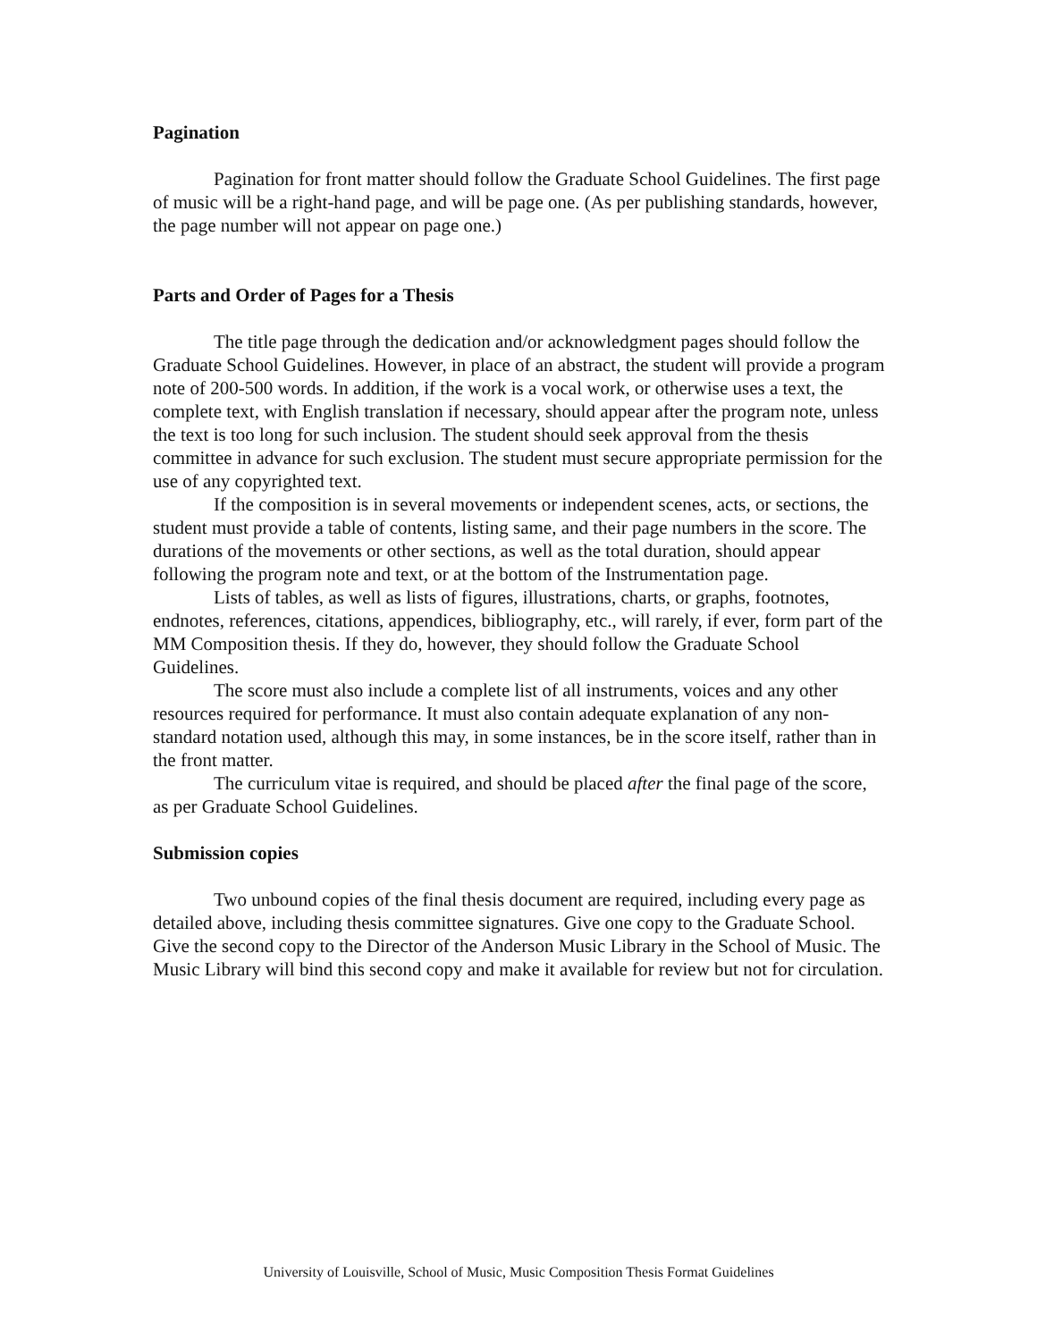Pagination
Pagination for front matter should follow the Graduate School Guidelines. The first page of music will be a right-hand page, and will be page one. (As per publishing standards, however, the page number will not appear on page one.)
Parts and Order of Pages for a Thesis
The title page through the dedication and/or acknowledgment pages should follow the Graduate School Guidelines. However, in place of an abstract, the student will provide a program note of 200-500 words. In addition, if the work is a vocal work, or otherwise uses a text, the complete text, with English translation if necessary, should appear after the program note, unless the text is too long for such inclusion. The student should seek approval from the thesis committee in advance for such exclusion. The student must secure appropriate permission for the use of any copyrighted text.
If the composition is in several movements or independent scenes, acts, or sections, the student must provide a table of contents, listing same, and their page numbers in the score. The durations of the movements or other sections, as well as the total duration, should appear following the program note and text, or at the bottom of the Instrumentation page.
Lists of tables, as well as lists of figures, illustrations, charts, or graphs, footnotes, endnotes, references, citations, appendices, bibliography, etc., will rarely, if ever, form part of the MM Composition thesis. If they do, however, they should follow the Graduate School Guidelines.
The score must also include a complete list of all instruments, voices and any other resources required for performance. It must also contain adequate explanation of any non-standard notation used, although this may, in some instances, be in the score itself, rather than in the front matter.
The curriculum vitae is required, and should be placed after the final page of the score, as per Graduate School Guidelines.
Submission copies
Two unbound copies of the final thesis document are required, including every page as detailed above, including thesis committee signatures. Give one copy to the Graduate School. Give the second copy to the Director of the Anderson Music Library in the School of Music. The Music Library will bind this second copy and make it available for review but not for circulation.
University of Louisville, School of Music, Music Composition Thesis Format Guidelines